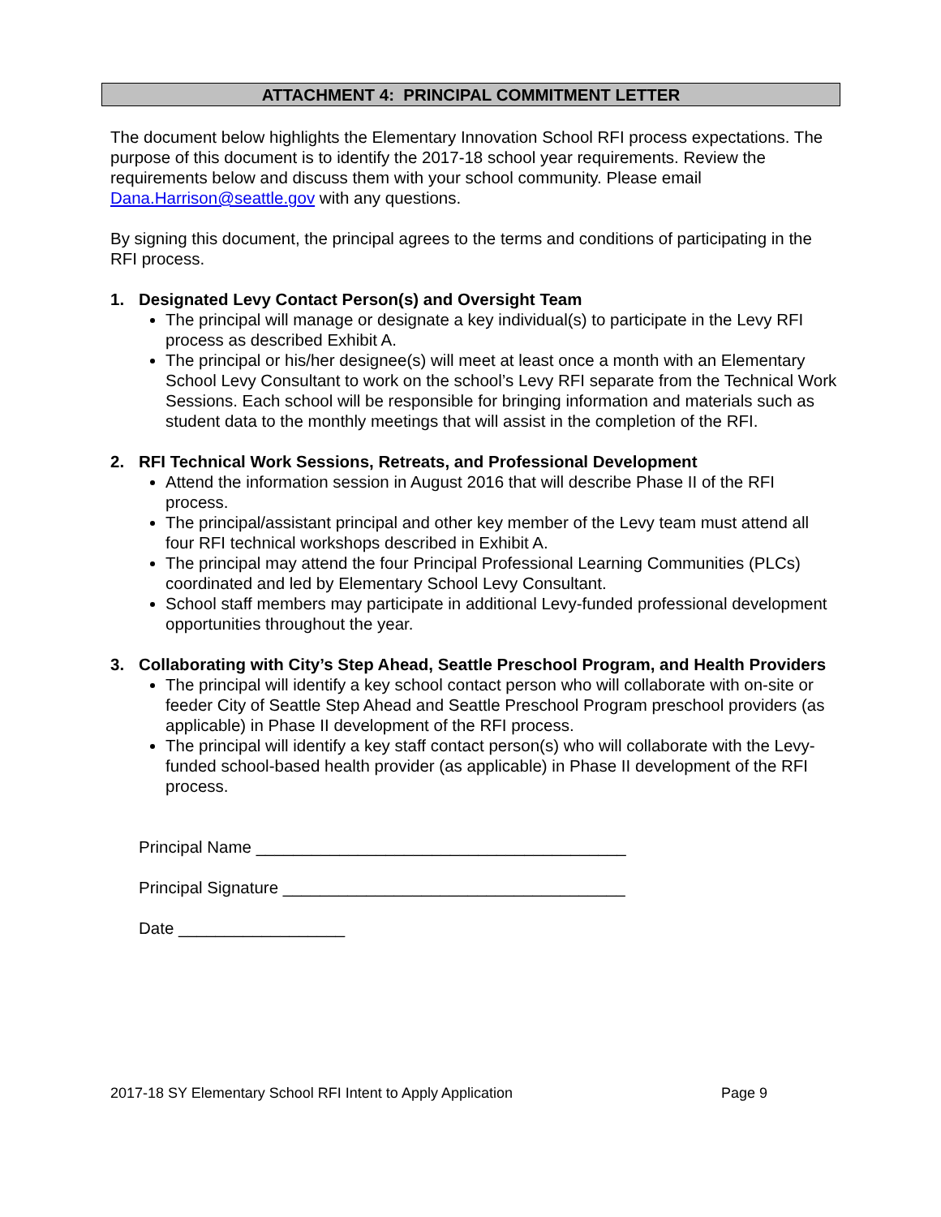ATTACHMENT 4: PRINCIPAL COMMITMENT LETTER
The document below highlights the Elementary Innovation School RFI process expectations. The purpose of this document is to identify the 2017-18 school year requirements. Review the requirements below and discuss them with your school community. Please email Dana.Harrison@seattle.gov with any questions.
By signing this document, the principal agrees to the terms and conditions of participating in the RFI process.
1. Designated Levy Contact Person(s) and Oversight Team
The principal will manage or designate a key individual(s) to participate in the Levy RFI process as described Exhibit A.
The principal or his/her designee(s) will meet at least once a month with an Elementary School Levy Consultant to work on the school’s Levy RFI separate from the Technical Work Sessions. Each school will be responsible for bringing information and materials such as student data to the monthly meetings that will assist in the completion of the RFI.
2. RFI Technical Work Sessions, Retreats, and Professional Development
Attend the information session in August 2016 that will describe Phase II of the RFI process.
The principal/assistant principal and other key member of the Levy team must attend all four RFI technical workshops described in Exhibit A.
The principal may attend the four Principal Professional Learning Communities (PLCs) coordinated and led by Elementary School Levy Consultant.
School staff members may participate in additional Levy-funded professional development opportunities throughout the year.
3. Collaborating with City’s Step Ahead, Seattle Preschool Program, and Health Providers
The principal will identify a key school contact person who will collaborate with on-site or feeder City of Seattle Step Ahead and Seattle Preschool Program preschool providers (as applicable) in Phase II development of the RFI process.
The principal will identify a key staff contact person(s) who will collaborate with the Levy-funded school-based health provider (as applicable) in Phase II development of the RFI process.
Principal Name ________________________________________
Principal Signature _____________________________________
Date __________________
2017-18 SY Elementary School RFI Intent to Apply Application Page 9